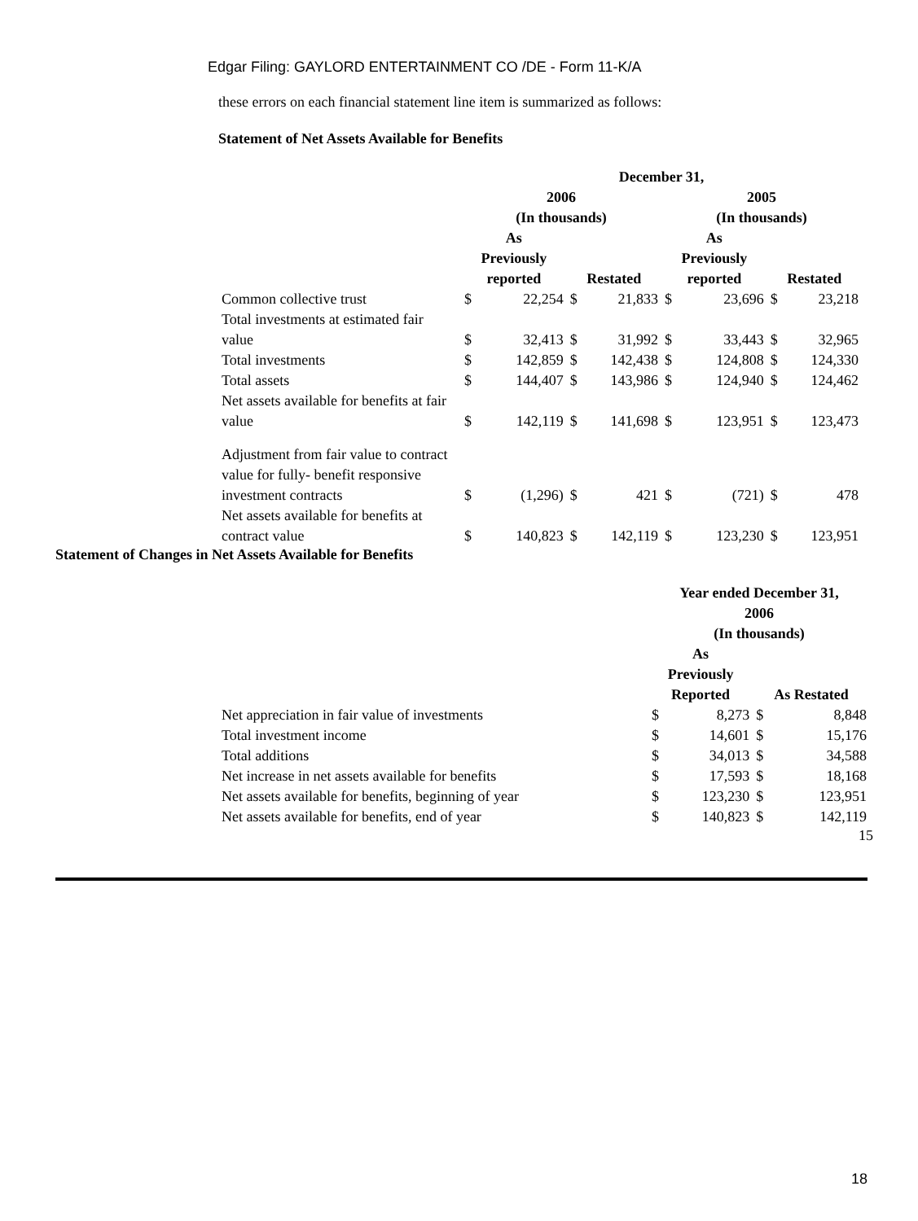Edgar Filing: GAYLORD ENTERTAINMENT CO /DE - Form 11-K/A
these errors on each financial statement line item is summarized as follows:
Statement of Net Assets Available for Benefits
| | December 31, | | | | | | | |
| | 2006 (In thousands) | | | | 2005 (In thousands) | | | |
| | As Previously reported | | Restated | | As Previously reported | | Restated | |
| Common collective trust | $ | 22,254 | $ | 21,833 | $ | 23,696 | $ | 23,218 |
| Total investments at estimated fair value | $ | 32,413 | $ | 31,992 | $ | 33,443 | $ | 32,965 |
| Total investments | $ | 142,859 | $ | 142,438 | $ | 124,808 | $ | 124,330 |
| Total assets | $ | 144,407 | $ | 143,986 | $ | 124,940 | $ | 124,462 |
| Net assets available for benefits at fair value | $ | 142,119 | $ | 141,698 | $ | 123,951 | $ | 123,473 |
| Adjustment from fair value to contract value for fully- benefit responsive investment contracts | $ | (1,296) | $ | 421 | $ | (721) | $ | 478 |
| Net assets available for benefits at contract value | $ | 140,823 | $ | 142,119 | $ | 123,230 | $ | 123,951 |
Statement of Changes in Net Assets Available for Benefits
| | Year ended December 31, 2006 (In thousands) | | | |
| | As Previously Reported | | As Restated | |
| Net appreciation in fair value of investments | $ | 8,273 | $ | 8,848 |
| Total investment income | $ | 14,601 | $ | 15,176 |
| Total additions | $ | 34,013 | $ | 34,588 |
| Net increase in net assets available for benefits | $ | 17,593 | $ | 18,168 |
| Net assets available for benefits, beginning of year | $ | 123,230 | $ | 123,951 |
| Net assets available for benefits, end of year | $ | 140,823 | $ | 142,119 |
15
18